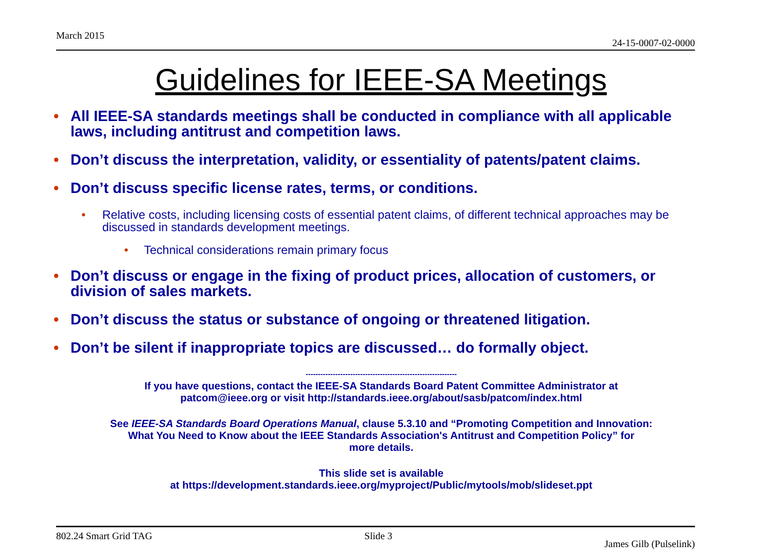March 2015 24-15-0007-02-0000
Guidelines for IEEE-SA Meetings
• All IEEE-SA standards meetings shall be conducted in compliance with all applicable laws, including antitrust and competition laws.
• Don’t discuss the interpretation, validity, or essentiality of patents/patent claims.
• Don’t discuss specific license rates, terms, or conditions.
• Relative costs, including licensing costs of essential patent claims, of different technical approaches may be discussed in standards development meetings.
• Technical considerations remain primary focus
• Don’t discuss or engage in the fixing of product prices, allocation of customers, or division of sales markets.
• Don’t discuss the status or substance of ongoing or threatened litigation.
• Don’t be silent if inappropriate topics are discussed… do formally object.
-------------------------------------------------------------
If you have questions, contact the IEEE-SA Standards Board Patent Committee Administrator at
patcom@ieee.org or visit http://standards.ieee.org/about/sasb/patcom/index.html
See IEEE-SA Standards Board Operations Manual, clause 5.3.10 and “Promoting Competition and Innovation:
What You Need to Know about the IEEE Standards Association's Antitrust and Competition Policy” for
more details.
This slide set is available
at https://development.standards.ieee.org/myproject/Public/mytools/mob/slideset.ppt
802.24 Smart Grid TAG Slide 3 James Gilb (Pulselink)